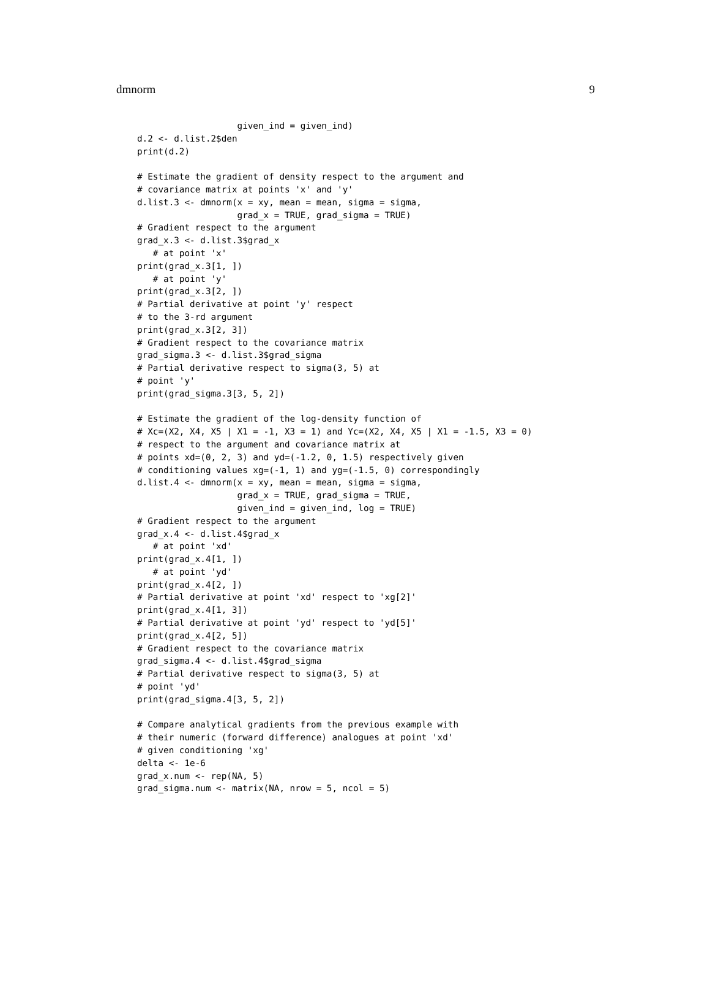dmnorm 9
                   given_ind = given_ind)
d.2 <- d.list.2$den
print(d.2)

# Estimate the gradient of density respect to the argument and
# covariance matrix at points 'x' and 'y'
d.list.3 <- dmnorm(x = xy, mean = mean, sigma = sigma,
                   grad_x = TRUE, grad_sigma = TRUE)
# Gradient respect to the argument
grad_x.3 <- d.list.3$grad_x
   # at point 'x'
print(grad_x.3[1, ])
   # at point 'y'
print(grad_x.3[2, ])
# Partial derivative at point 'y' respect
# to the 3-rd argument
print(grad_x.3[2, 3])
# Gradient respect to the covariance matrix
grad_sigma.3 <- d.list.3$grad_sigma
# Partial derivative respect to sigma(3, 5) at
# point 'y'
print(grad_sigma.3[3, 5, 2])

# Estimate the gradient of the log-density function of
# Xc=(X2, X4, X5 | X1 = -1, X3 = 1) and Yc=(X2, X4, X5 | X1 = -1.5, X3 = 0)
# respect to the argument and covariance matrix at
# points xd=(0, 2, 3) and yd=(-1.2, 0, 1.5) respectively given
# conditioning values xg=(-1, 1) and yg=(-1.5, 0) correspondingly
d.list.4 <- dmnorm(x = xy, mean = mean, sigma = sigma,
                   grad_x = TRUE, grad_sigma = TRUE,
                   given_ind = given_ind, log = TRUE)
# Gradient respect to the argument
grad_x.4 <- d.list.4$grad_x
   # at point 'xd'
print(grad_x.4[1, ])
   # at point 'yd'
print(grad_x.4[2, ])
# Partial derivative at point 'xd' respect to 'xg[2]'
print(grad_x.4[1, 3])
# Partial derivative at point 'yd' respect to 'yd[5]'
print(grad_x.4[2, 5])
# Gradient respect to the covariance matrix
grad_sigma.4 <- d.list.4$grad_sigma
# Partial derivative respect to sigma(3, 5) at
# point 'yd'
print(grad_sigma.4[3, 5, 2])

# Compare analytical gradients from the previous example with
# their numeric (forward difference) analogues at point 'xd'
# given conditioning 'xg'
delta <- 1e-6
grad_x.num <- rep(NA, 5)
grad_sigma.num <- matrix(NA, nrow = 5, ncol = 5)